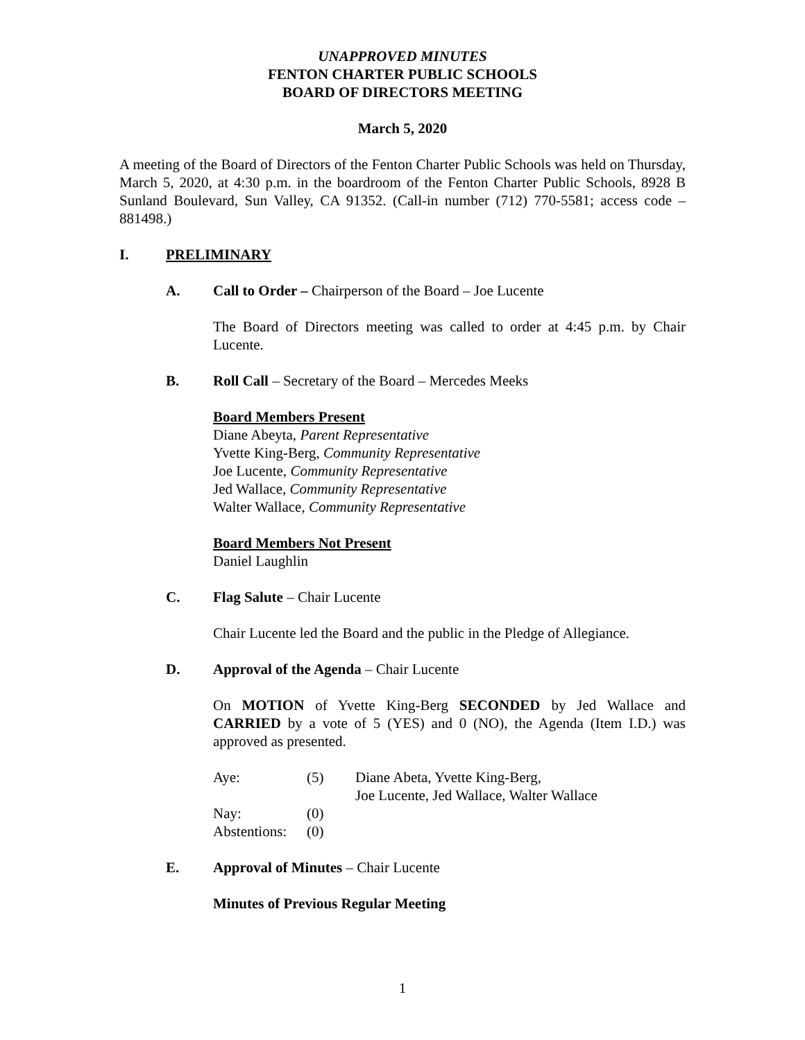UNAPPROVED MINUTES
FENTON CHARTER PUBLIC SCHOOLS
BOARD OF DIRECTORS MEETING
March 5, 2020
A meeting of the Board of Directors of the Fenton Charter Public Schools was held on Thursday, March 5, 2020, at 4:30 p.m. in the boardroom of the Fenton Charter Public Schools, 8928 B Sunland Boulevard, Sun Valley, CA 91352. (Call-in number (712) 770-5581; access code – 881498.)
I. PRELIMINARY
A. Call to Order – Chairperson of the Board – Joe Lucente
The Board of Directors meeting was called to order at 4:45 p.m. by Chair Lucente.
B. Roll Call – Secretary of the Board – Mercedes Meeks
Board Members Present
Diane Abeyta, Parent Representative
Yvette King-Berg, Community Representative
Joe Lucente, Community Representative
Jed Wallace, Community Representative
Walter Wallace, Community Representative
Board Members Not Present
Daniel Laughlin
C. Flag Salute – Chair Lucente
Chair Lucente led the Board and the public in the Pledge of Allegiance.
D. Approval of the Agenda – Chair Lucente
On MOTION of Yvette King-Berg SECONDED by Jed Wallace and CARRIED by a vote of 5 (YES) and 0 (NO), the Agenda (Item I.D.) was approved as presented.
| Aye: | (5) | Diane Abeta, Yvette King-Berg, Joe Lucente, Jed Wallace, Walter Wallace |
| Nay: | (0) | |
| Abstentions: | (0) | |
E. Approval of Minutes – Chair Lucente
Minutes of Previous Regular Meeting
1